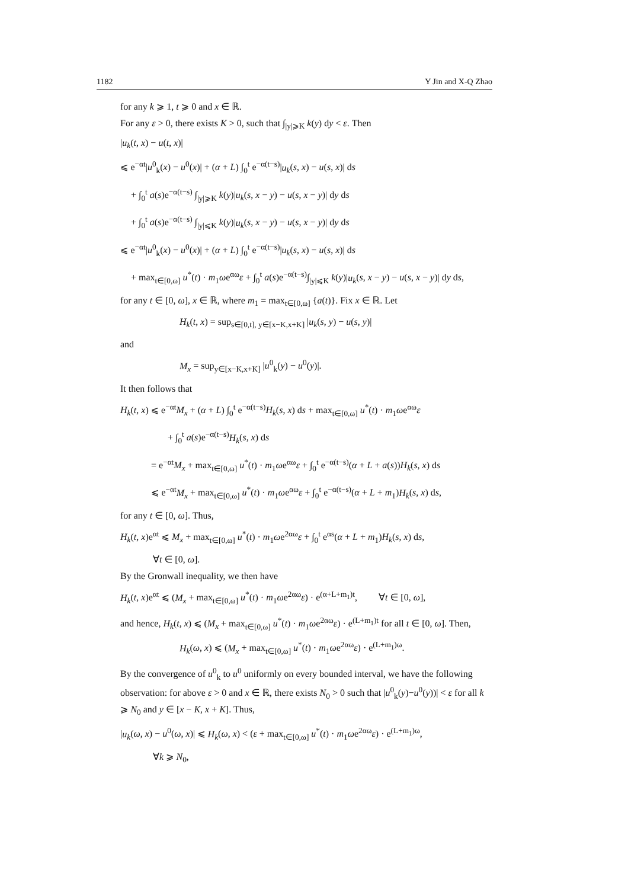1182 Y Jin and X-Q Zhao
for any k ⩾ 1, t ⩾ 0 and x ∈ ℝ.
For any ε > 0, there exists K > 0, such that ∫<sub>|y|⩾K</sub> k(y) dy < ε. Then
|u<sub>k</sub>(t, x) − u(t, x)|
⩽ e<sup>−αt</sup>|u<sup>0</sup><sub>k</sub>(x) − u<sup>0</sup>(x)| + (α + L) ∫<sub>0</sub><sup>t</sup> e<sup>−α(t−s)</sup>|u<sub>k</sub>(s, x) − u(s, x)| ds
+ ∫<sub>0</sub><sup>t</sup> a(s)e<sup>−α(t−s)</sup> ∫<sub>|y|⩾K</sub> k(y)|u<sub>k</sub>(s, x − y) − u(s, x − y)| dy ds
+ ∫<sub>0</sub><sup>t</sup> a(s)e<sup>−α(t−s)</sup> ∫<sub>|y|⩽K</sub> k(y)|u<sub>k</sub>(s, x − y) − u(s, x − y)| dy ds
⩽ e<sup>−αt</sup>|u<sup>0</sup><sub>k</sub>(x) − u<sup>0</sup>(x)| + (α + L) ∫<sub>0</sub><sup>t</sup> e<sup>−α(t−s)</sup>|u<sub>k</sub>(s, x) − u(s, x)| ds
+ max<sub>t∈[0,ω]</sub> u<sup>*</sup>(t) · m<sub>1</sub>ωe<sup>αω</sup>ε + ∫<sub>0</sub><sup>t</sup> a(s)e<sup>−α(t−s)</sup>∫<sub>|y|⩽K</sub> k(y)|u<sub>k</sub>(s, x − y) − u(s, x − y)| dy ds,
for any t ∈ [0, ω], x ∈ ℝ, where m<sub>1</sub> = max<sub>t∈[0,ω]</sub> {a(t)}. Fix x ∈ ℝ. Let
H<sub>k</sub>(t, x) = sup<sub>s∈[0,t], y∈[x−K,x+K]</sub> |u<sub>k</sub>(s, y) − u(s, y)|
and
M<sub>x</sub> = sup<sub>y∈[x−K,x+K]</sub> |u<sup>0</sup><sub>k</sub>(y) − u<sup>0</sup>(y)|.
It then follows that
H<sub>k</sub>(t, x) ⩽ e<sup>−αt</sup>M<sub>x</sub> + (α + L) ∫<sub>0</sub><sup>t</sup> e<sup>−α(t−s)</sup>H<sub>k</sub>(s, x) ds + max<sub>t∈[0,ω]</sub> u<sup>*</sup>(t) · m<sub>1</sub>ωe<sup>αω</sup>ε
+ ∫<sub>0</sub><sup>t</sup> a(s)e<sup>−α(t−s)</sup>H<sub>k</sub>(s, x) ds
= e<sup>−αt</sup>M<sub>x</sub> + max<sub>t∈[0,ω]</sub> u<sup>*</sup>(t) · m<sub>1</sub>ωe<sup>αω</sup>ε + ∫<sub>0</sub><sup>t</sup> e<sup>−α(t−s)</sup>(α + L + a(s))H<sub>k</sub>(s, x) ds
⩽ e<sup>−αt</sup>M<sub>x</sub> + max<sub>t∈[0,ω]</sub> u<sup>*</sup>(t) · m<sub>1</sub>ωe<sup>αω</sup>ε + ∫<sub>0</sub><sup>t</sup> e<sup>−α(t−s)</sup>(α + L + m<sub>1</sub>)H<sub>k</sub>(s, x) ds,
for any t ∈ [0, ω]. Thus,
H<sub>k</sub>(t, x)e<sup>αt</sup> ⩽ M<sub>x</sub> + max<sub>t∈[0,ω]</sub> u<sup>*</sup>(t) · m<sub>1</sub>ωe<sup>2αω</sup>ε + ∫<sub>0</sub><sup>t</sup> e<sup>αs</sup>(α + L + m<sub>1</sub>)H<sub>k</sub>(s, x) ds,
∀t ∈ [0, ω].
By the Gronwall inequality, we then have
H<sub>k</sub>(t, x)e<sup>αt</sup> ⩽ (M<sub>x</sub> + max<sub>t∈[0,ω]</sub> u<sup>*</sup>(t) · m<sub>1</sub>ωe<sup>2αω</sup>ε) · e<sup>(α+L+m<sub>1</sub>)t</sup>, ∀t ∈ [0, ω],
and hence, H<sub>k</sub>(t, x) ⩽ (M<sub>x</sub> + max<sub>t∈[0,ω]</sub> u<sup>*</sup>(t) · m<sub>1</sub>ωe<sup>2αω</sup>ε) · e<sup>(L+m<sub>1</sub>)t</sup> for all t ∈ [0, ω]. Then,
H<sub>k</sub>(ω, x) ⩽ (M<sub>x</sub> + max<sub>t∈[0,ω]</sub> u<sup>*</sup>(t) · m<sub>1</sub>ωe<sup>2αω</sup>ε) · e<sup>(L+m<sub>1</sub>)ω</sup>.
By the convergence of u<sup>0</sup><sub>k</sub> to u<sup>0</sup> uniformly on every bounded interval, we have the following observation: for above ε > 0 and x ∈ ℝ, there exists N<sub>0</sub> > 0 such that |u<sup>0</sup><sub>k</sub>(y)−u<sup>0</sup>(y))| < ε for all k ⩾ N<sub>0</sub> and y ∈ [x − K, x + K]. Thus,
|u<sub>k</sub>(ω, x) − u<sup>0</sup>(ω, x)| ⩽ H<sub>k</sub>(ω, x) < (ε + max<sub>t∈[0,ω]</sub> u<sup>*</sup>(t) · m<sub>1</sub>ωe<sup>2αω</sup>ε) · e<sup>(L+m<sub>1</sub>)ω</sup>,
∀k ⩾ N<sub>0</sub>,